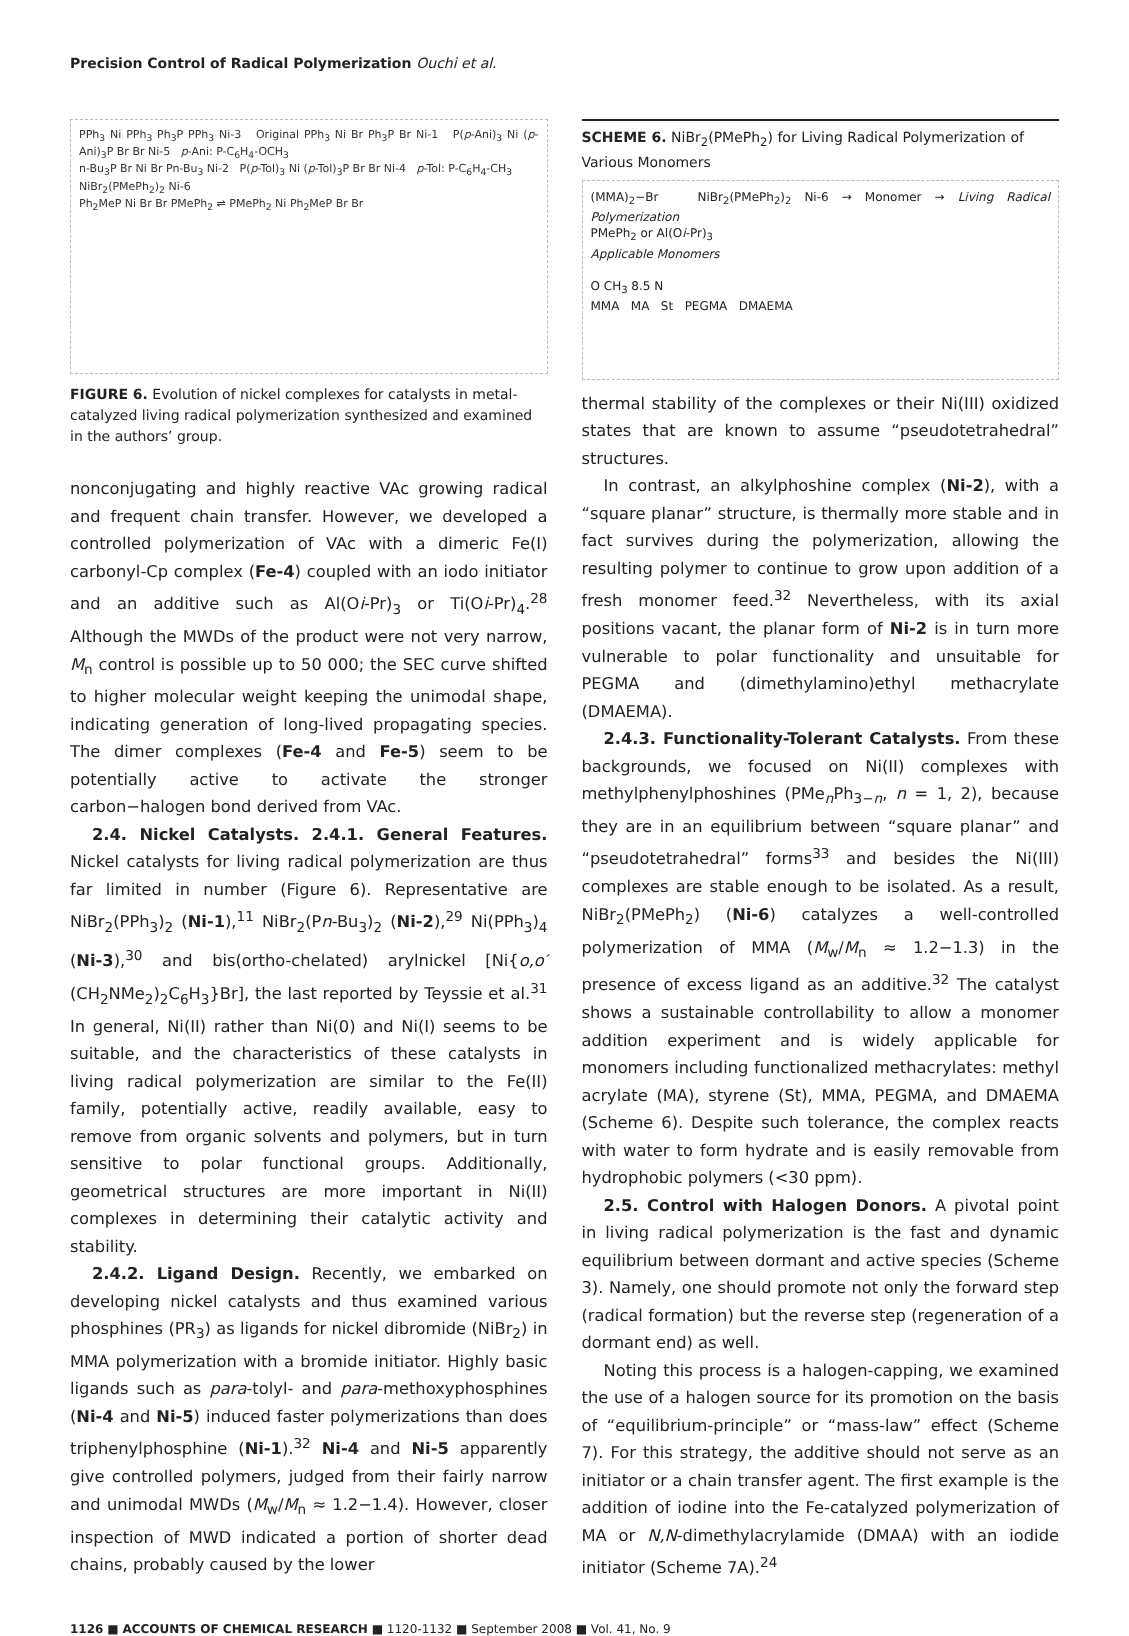Precision Control of Radical Polymerization Ouchi et al.
PPh<sub>3</sub> Ni PPh<sub>3</sub> Ph<sub>3</sub>P PPh<sub>3</sub> Ni-3 Original PPh<sub>3</sub> Ni Br Ph<sub>3</sub>P Br Ni-1 P(p-Ani)<sub>3</sub> Ni (p-Ani)<sub>3</sub>P Br Br Ni-5 p-Ani: P-C<sub>6</sub>H<sub>4</sub>-OCH<sub>3</sub>
n-Bu<sub>3</sub>P Br Ni Br Pn-Bu<sub>3</sub> Ni-2 P(p-Tol)<sub>3</sub> Ni (p-Tol)<sub>3</sub>P Br Br Ni-4 p-Tol: P-C<sub>6</sub>H<sub>4</sub>-CH<sub>3</sub>
NiBr<sub>2</sub>(PMePh<sub>2</sub>)<sub>2</sub> Ni-6
Ph<sub>2</sub>MeP Ni Br Br PMePh<sub>2</sub> ⇌ PMePh<sub>2</sub> Ni Ph<sub>2</sub>MeP Br Br
FIGURE 6. Evolution of nickel complexes for catalysts in metal-catalyzed living radical polymerization synthesized and examined in the authors’ group.
nonconjugating and highly reactive VAc growing radical and frequent chain transfer. However, we developed a controlled polymerization of VAc with a dimeric Fe(I) carbonyl-Cp complex (Fe-4) coupled with an iodo initiator and an additive such as Al(Oi-Pr)<sub>3</sub> or Ti(Oi-Pr)<sub>4</sub>.<sup>28</sup> Although the MWDs of the product were not very narrow, M<sub>n</sub> control is possible up to 50 000; the SEC curve shifted to higher molecular weight keeping the unimodal shape, indicating generation of long-lived propagating species. The dimer complexes (Fe-4 and Fe-5) seem to be potentially active to activate the stronger carbon−halogen bond derived from VAc.
2.4. Nickel Catalysts. 2.4.1. General Features. Nickel catalysts for living radical polymerization are thus far limited in number (Figure 6). Representative are NiBr<sub>2</sub>(PPh<sub>3</sub>)<sub>2</sub> (Ni-1),<sup>11</sup> NiBr<sub>2</sub>(Pn-Bu<sub>3</sub>)<sub>2</sub> (Ni-2),<sup>29</sup> Ni(PPh<sub>3</sub>)<sub>4</sub> (Ni-3),<sup>30</sup> and bis(ortho-chelated) arylnickel [Ni{o,o′(CH<sub>2</sub>NMe<sub>2</sub>)<sub>2</sub>C<sub>6</sub>H<sub>3</sub>}Br], the last reported by Teyssie et al.<sup>31</sup> In general, Ni(II) rather than Ni(0) and Ni(I) seems to be suitable, and the characteristics of these catalysts in living radical polymerization are similar to the Fe(II) family, potentially active, readily available, easy to remove from organic solvents and polymers, but in turn sensitive to polar functional groups. Additionally, geometrical structures are more important in Ni(II) complexes in determining their catalytic activity and stability.
2.4.2. Ligand Design. Recently, we embarked on developing nickel catalysts and thus examined various phosphines (PR<sub>3</sub>) as ligands for nickel dibromide (NiBr<sub>2</sub>) in MMA polymerization with a bromide initiator. Highly basic ligands such as para-tolyl- and para-methoxyphosphines (Ni-4 and Ni-5) induced faster polymerizations than does triphenylphosphine (Ni-1).<sup>32</sup> Ni-4 and Ni-5 apparently give controlled polymers, judged from their fairly narrow and unimodal MWDs (M<sub>w</sub>/M<sub>n</sub> ≈ 1.2−1.4). However, closer inspection of MWD indicated a portion of shorter dead chains, probably caused by the lower
SCHEME 6. NiBr<sub>2</sub>(PMePh<sub>2</sub>) for Living Radical Polymerization of Various Monomers
(MMA)<sub>2</sub>−Br NiBr<sub>2</sub>(PMePh<sub>2</sub>)<sub>2</sub> Ni-6 → Monomer → Living Radical Polymerization
PMePh<sub>2</sub> or Al(Oi-Pr)<sub>3</sub>
Applicable Monomers
O CH<sub>3</sub> 8.5 N
MMA MA St PEGMA DMAEMA
thermal stability of the complexes or their Ni(III) oxidized states that are known to assume “pseudotetrahedral” structures.
In contrast, an alkylphoshine complex (Ni-2), with a “square planar” structure, is thermally more stable and in fact survives during the polymerization, allowing the resulting polymer to continue to grow upon addition of a fresh monomer feed.<sup>32</sup> Nevertheless, with its axial positions vacant, the planar form of Ni-2 is in turn more vulnerable to polar functionality and unsuitable for PEGMA and (dimethylamino)ethyl methacrylate (DMAEMA).
2.4.3. Functionality-Tolerant Catalysts. From these backgrounds, we focused on Ni(II) complexes with methylphenylphoshines (PMe<sub>n</sub>Ph<sub>3−n</sub>, n = 1, 2), because they are in an equilibrium between “square planar” and “pseudotetrahedral” forms<sup>33</sup> and besides the Ni(III) complexes are stable enough to be isolated. As a result, NiBr<sub>2</sub>(PMePh<sub>2</sub>) (Ni-6) catalyzes a well-controlled polymerization of MMA (M<sub>w</sub>/M<sub>n</sub> ≈ 1.2−1.3) in the presence of excess ligand as an additive.<sup>32</sup> The catalyst shows a sustainable controllability to allow a monomer addition experiment and is widely applicable for monomers including functionalized methacrylates: methyl acrylate (MA), styrene (St), MMA, PEGMA, and DMAEMA (Scheme 6). Despite such tolerance, the complex reacts with water to form hydrate and is easily removable from hydrophobic polymers (<30 ppm).
2.5. Control with Halogen Donors. A pivotal point in living radical polymerization is the fast and dynamic equilibrium between dormant and active species (Scheme 3). Namely, one should promote not only the forward step (radical formation) but the reverse step (regeneration of a dormant end) as well.
Noting this process is a halogen-capping, we examined the use of a halogen source for its promotion on the basis of “equilibrium-principle” or “mass-law” effect (Scheme 7). For this strategy, the additive should not serve as an initiator or a chain transfer agent. The first example is the addition of iodine into the Fe-catalyzed polymerization of MA or N,N-dimethylacrylamide (DMAA) with an iodide initiator (Scheme 7A).<sup>24</sup>
1126 ■ ACCOUNTS OF CHEMICAL RESEARCH ■ 1120-1132 ■ September 2008 ■ Vol. 41, No. 9